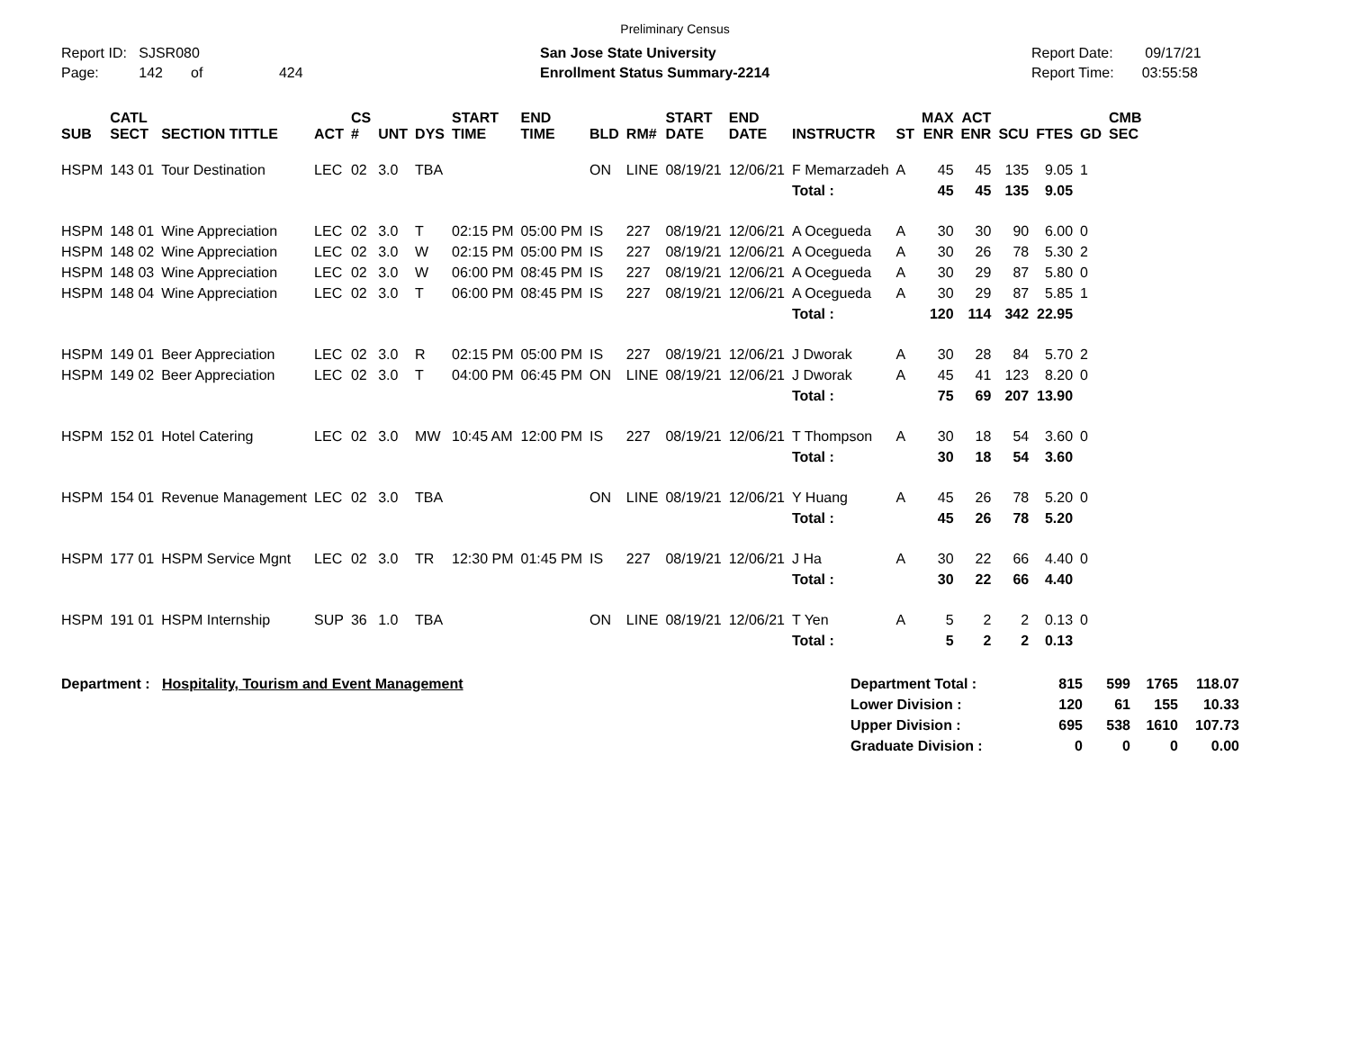Preliminary Census
Report ID: SJSR080
Page: 142 of 424
San Jose State University
Enrollment Status Summary-2214
Report Date: 09/17/21
Report Time: 03:55:58
| SUB | CATL SECT | SECTION TITTLE | ACT | CS # | UNT | DYS | START TIME | END TIME | BLD | RM# | START DATE | END DATE | INSTRUCTR | ST | MAX ENR | ACT ENR | SCU | FTES | GD | CMB SEC |
| --- | --- | --- | --- | --- | --- | --- | --- | --- | --- | --- | --- | --- | --- | --- | --- | --- | --- | --- | --- | --- |
| HSPM | 143 01 | Tour Destination | LEC | 02 | 3.0 | TBA | | | ON | LINE | 08/19/21 | 12/06/21 | F Memarzadeh | A | 45 | 45 | 135 | 9.05 | 1 | |
| | | | | | | | | | | | | | Total : | | 45 | 45 | 135 | 9.05 | | |
| HSPM | 148 01 | Wine Appreciation | LEC | 02 | 3.0 | T | 02:15 PM | 05:00 PM | IS | 227 | 08/19/21 | 12/06/21 | A Ocegueda | A | 30 | 30 | 90 | 6.00 | 0 | |
| HSPM | 148 02 | Wine Appreciation | LEC | 02 | 3.0 | W | 02:15 PM | 05:00 PM | IS | 227 | 08/19/21 | 12/06/21 | A Ocegueda | A | 30 | 26 | 78 | 5.30 | 2 | |
| HSPM | 148 03 | Wine Appreciation | LEC | 02 | 3.0 | W | 06:00 PM | 08:45 PM | IS | 227 | 08/19/21 | 12/06/21 | A Ocegueda | A | 30 | 29 | 87 | 5.80 | 0 | |
| HSPM | 148 04 | Wine Appreciation | LEC | 02 | 3.0 | T | 06:00 PM | 08:45 PM | IS | 227 | 08/19/21 | 12/06/21 | A Ocegueda | A | 30 | 29 | 87 | 5.85 | 1 | |
| | | | | | | | | | | | | | Total : | | 120 | 114 | 342 | 22.95 | | |
| HSPM | 149 01 | Beer Appreciation | LEC | 02 | 3.0 | R | 02:15 PM | 05:00 PM | IS | 227 | 08/19/21 | 12/06/21 | J Dworak | A | 30 | 28 | 84 | 5.70 | 2 | |
| HSPM | 149 02 | Beer Appreciation | LEC | 02 | 3.0 | T | 04:00 PM | 06:45 PM | ON | LINE | 08/19/21 | 12/06/21 | J Dworak | A | 45 | 41 | 123 | 8.20 | 0 | |
| | | | | | | | | | | | | | Total : | | 75 | 69 | 207 | 13.90 | | |
| HSPM | 152 01 | Hotel Catering | LEC | 02 | 3.0 | MW | 10:45 AM | 12:00 PM | IS | 227 | 08/19/21 | 12/06/21 | T Thompson | A | 30 | 18 | 54 | 3.60 | 0 | |
| | | | | | | | | | | | | | Total : | | 30 | 18 | 54 | 3.60 | | |
| HSPM | 154 01 | Revenue Management | LEC | 02 | 3.0 | TBA | | | ON | LINE | 08/19/21 | 12/06/21 | Y Huang | A | 45 | 26 | 78 | 5.20 | 0 | |
| | | | | | | | | | | | | | Total : | | 45 | 26 | 78 | 5.20 | | |
| HSPM | 177 01 | HSPM Service Mgnt | LEC | 02 | 3.0 | TR | 12:30 PM | 01:45 PM | IS | 227 | 08/19/21 | 12/06/21 | J Ha | A | 30 | 22 | 66 | 4.40 | 0 | |
| | | | | | | | | | | | | | Total : | | 30 | 22 | 66 | 4.40 | | |
| HSPM | 191 01 | HSPM Internship | SUP | 36 | 1.0 | TBA | | | ON | LINE | 08/19/21 | 12/06/21 | T Yen | A | 5 | 2 | 2 | 0.13 | 0 | |
| | | | | | | | | | | | | | Total : | | 5 | 2 | 2 | 0.13 | | |
Department : Hospitality, Tourism and Event Management
| Department Total : | 815 | 599 | 1765 | 118.07 |
| Lower Division : | 120 | 61 | 155 | 10.33 |
| Upper Division : | 695 | 538 | 1610 | 107.73 |
| Graduate Division : | 0 | 0 | 0 | 0.00 |